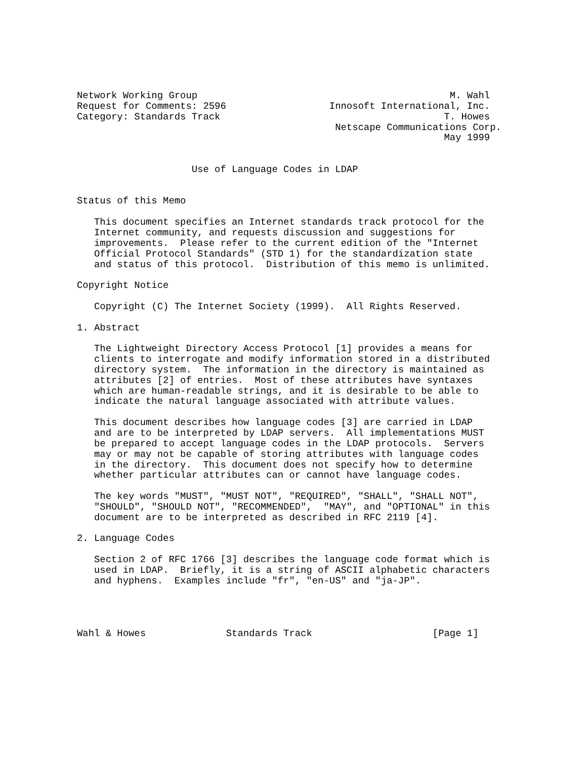Network Working Group                                            M. Wahl
Request for Comments: 2596                  Innosoft International, Inc.
Category: Standards Track                                       T. Howes
                                             Netscape Communications Corp.
                                                                May 1999


                    Use of Language Codes in LDAP


Status of this Memo

   This document specifies an Internet standards track protocol for the
   Internet community, and requests discussion and suggestions for
   improvements.  Please refer to the current edition of the "Internet
   Official Protocol Standards" (STD 1) for the standardization state
   and status of this protocol.  Distribution of this memo is unlimited.

Copyright Notice

   Copyright (C) The Internet Society (1999).  All Rights Reserved.

1. Abstract

   The Lightweight Directory Access Protocol [1] provides a means for
   clients to interrogate and modify information stored in a distributed
   directory system.  The information in the directory is maintained as
   attributes [2] of entries.  Most of these attributes have syntaxes
   which are human-readable strings, and it is desirable to be able to
   indicate the natural language associated with attribute values.

   This document describes how language codes [3] are carried in LDAP
   and are to be interpreted by LDAP servers.  All implementations MUST
   be prepared to accept language codes in the LDAP protocols.  Servers
   may or may not be capable of storing attributes with language codes
   in the directory.  This document does not specify how to determine
   whether particular attributes can or cannot have language codes.

   The key words "MUST", "MUST NOT", "REQUIRED", "SHALL", "SHALL NOT",
   "SHOULD", "SHOULD NOT", "RECOMMENDED",  "MAY", and "OPTIONAL" in this
   document are to be interpreted as described in RFC 2119 [4].

2. Language Codes

   Section 2 of RFC 1766 [3] describes the language code format which is
   used in LDAP.  Briefly, it is a string of ASCII alphabetic characters
   and hyphens.  Examples include "fr", "en-US" and "ja-JP".




Wahl & Howes              Standards Track                     [Page 1]